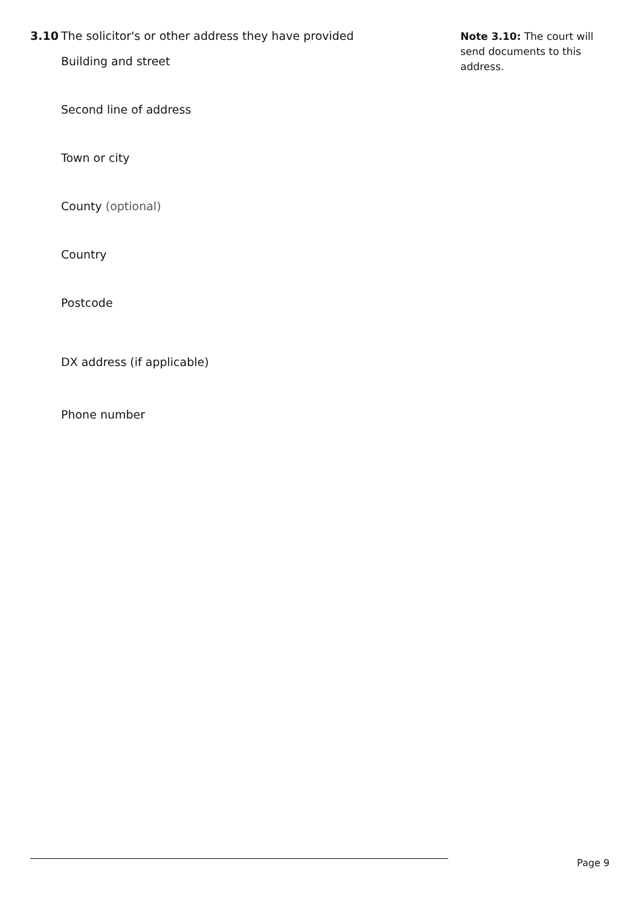3.10 The solicitor's or other address they have provided
Building and street
Second line of address
Town or city
County (optional)
Country
Postcode
DX address (if applicable)
Phone number
Note 3.10: The court will send documents to this address.
Page 9